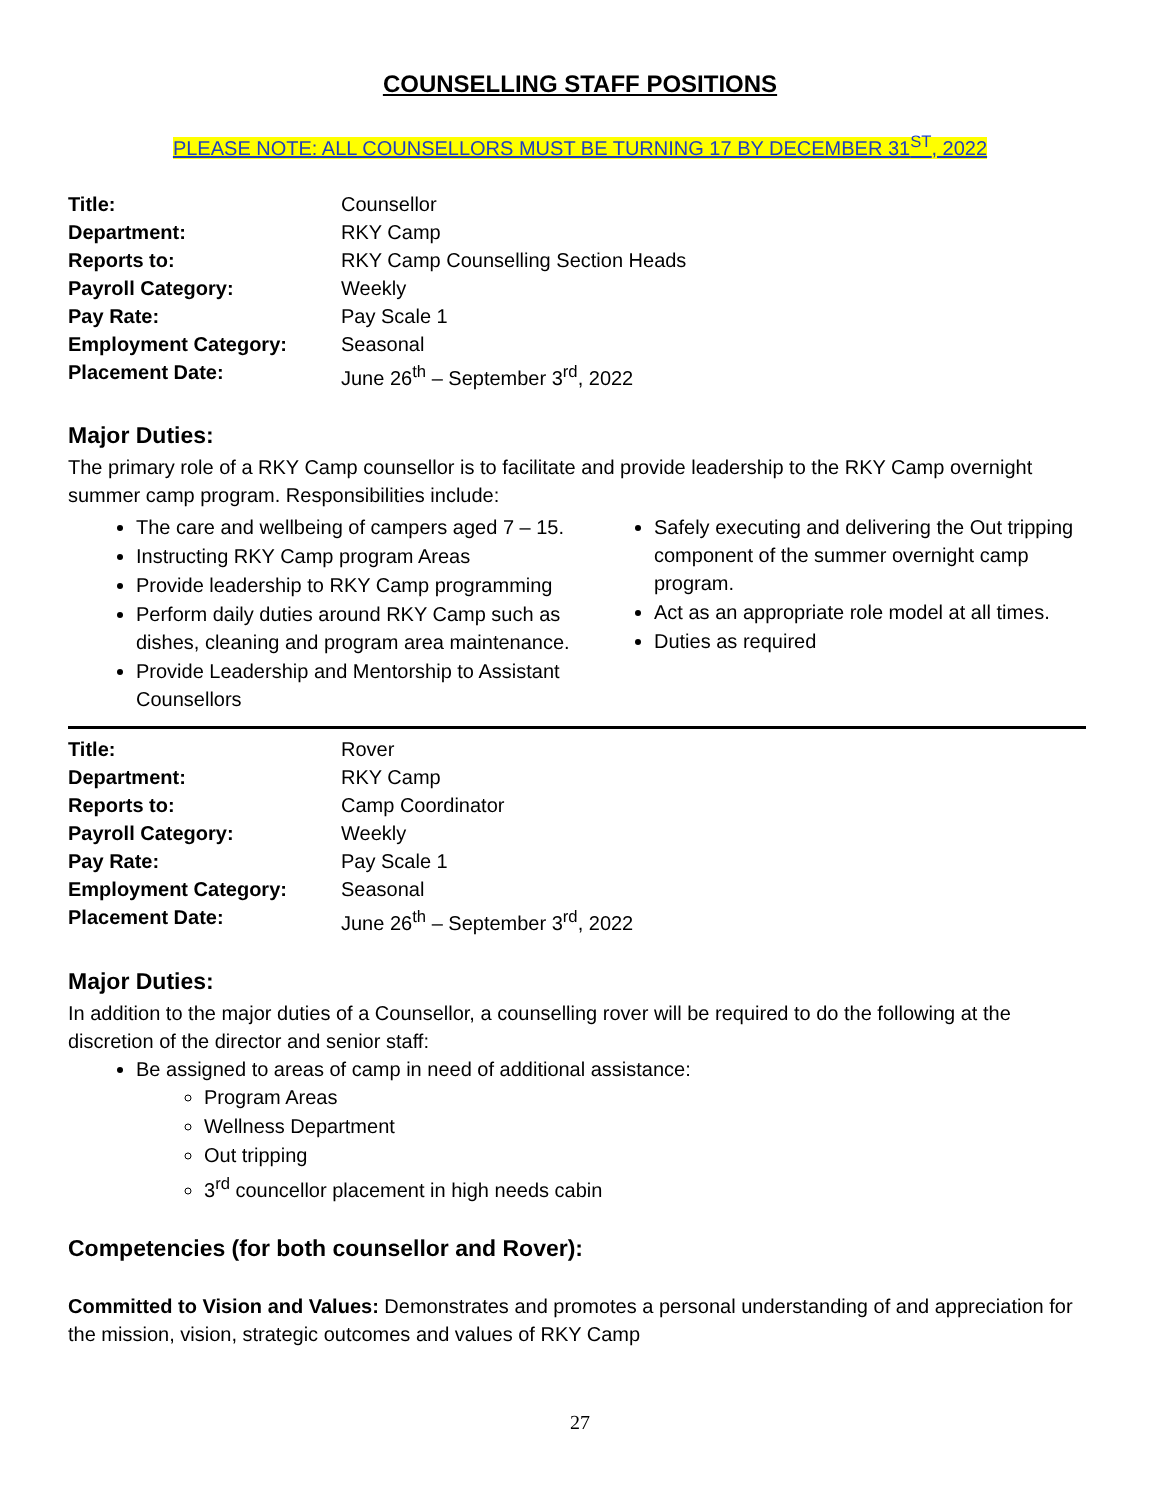COUNSELLING STAFF POSITIONS
PLEASE NOTE: ALL COUNSELLORS MUST BE TURNING 17 BY DECEMBER 31<sup>ST</sup>, 2022
| Title: | Counsellor |
| Department: | RKY Camp |
| Reports to: | RKY Camp Counselling Section Heads |
| Payroll Category: | Weekly |
| Pay Rate: | Pay Scale 1 |
| Employment Category: | Seasonal |
| Placement Date: | June 26<sup>th</sup> – September 3<sup>rd</sup>, 2022 |
Major Duties:
The primary role of a RKY Camp counsellor is to facilitate and provide leadership to the RKY Camp overnight summer camp program. Responsibilities include:
The care and wellbeing of campers aged 7 – 15.
Instructing RKY Camp program Areas
Provide leadership to RKY Camp programming
Perform daily duties around RKY Camp such as dishes, cleaning and program area maintenance.
Provide Leadership and Mentorship to Assistant Counsellors
Safely executing and delivering the Out tripping component of the summer overnight camp program.
Act as an appropriate role model at all times.
Duties as required
| Title: | Rover |
| Department: | RKY Camp |
| Reports to: | Camp Coordinator |
| Payroll Category: | Weekly |
| Pay Rate: | Pay Scale 1 |
| Employment Category: | Seasonal |
| Placement Date: | June 26<sup>th</sup> – September 3<sup>rd</sup>, 2022 |
Major Duties:
In addition to the major duties of a Counsellor, a counselling rover will be required to do the following at the discretion of the director and senior staff:
Be assigned to areas of camp in need of additional assistance:
Program Areas
Wellness Department
Out tripping
3<sup>rd</sup> councellor placement in high needs cabin
Competencies (for both counsellor and Rover):
Committed to Vision and Values: Demonstrates and promotes a personal understanding of and appreciation for the mission, vision, strategic outcomes and values of RKY Camp
27